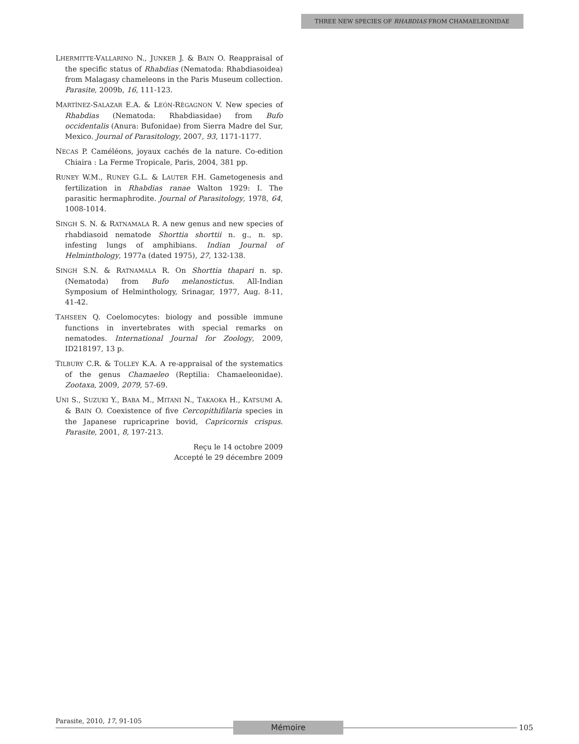THREE NEW SPECIES OF RHABDIAS FROM CHAMAELEONIDAE
LHERMITTE-VALLARINO N., JUNKER J. & BAIN O. Reappraisal of the specific status of Rhabdias (Nematoda: Rhabdiasoidea) from Malagasy chameleons in the Paris Museum collection. Parasite, 2009b, 16, 111-123.
MARTÍNEZ-SALAZAR E.A. & LEÓN-RÈGAGNON V. New species of Rhabdias (Nematoda: Rhabdiasidae) from Bufo occidentalis (Anura: Bufonidae) from Sierra Madre del Sur, Mexico. Journal of Parasitology, 2007, 93, 1171-1177.
NECAS P. Caméléons, joyaux cachés de la nature. Co-edition Chiaira : La Ferme Tropicale, Paris, 2004, 381 pp.
RUNEY W.M., RUNEY G.L. & LAUTER F.H. Gametogenesis and fertilization in Rhabdias ranae Walton 1929: I. The parasitic hermaphrodite. Journal of Parasitology, 1978, 64, 1008-1014.
SINGH S. N. & RATNAMALA R. A new genus and new species of rhabdiasoid nematode Shorttia shorttii n. g., n. sp. infesting lungs of amphibians. Indian Journal of Helminthology, 1977a (dated 1975), 27, 132-138.
SINGH S.N. & RATNAMALA R. On Shorttia thapari n. sp. (Nematoda) from Bufo melanostictus. All-Indian Symposium of Helminthology, Srinagar, 1977, Aug. 8-11, 41-42.
TAHSEEN Q. Coelomocytes: biology and possible immune functions in invertebrates with special remarks on nematodes. International Journal for Zoology, 2009, ID218197, 13 p.
TILBURY C.R. & TOLLEY K.A. A re-appraisal of the systematics of the genus Chamaeleo (Reptilia: Chamaeleonidae). Zootaxa, 2009, 2079, 57-69.
UNI S., SUZUKI Y., BABA M., MITANI N., TAKAOKA H., KATSUMI A. & BAIN O. Coexistence of five Cercopithifilaria species in the Japanese rupricaprine bovid, Capricornis crispus. Parasite, 2001, 8, 197-213.
Reçu le 14 octobre 2009
Accepté le 29 décembre 2009
Parasite, 2010, 17, 91-105 Mémoire 105